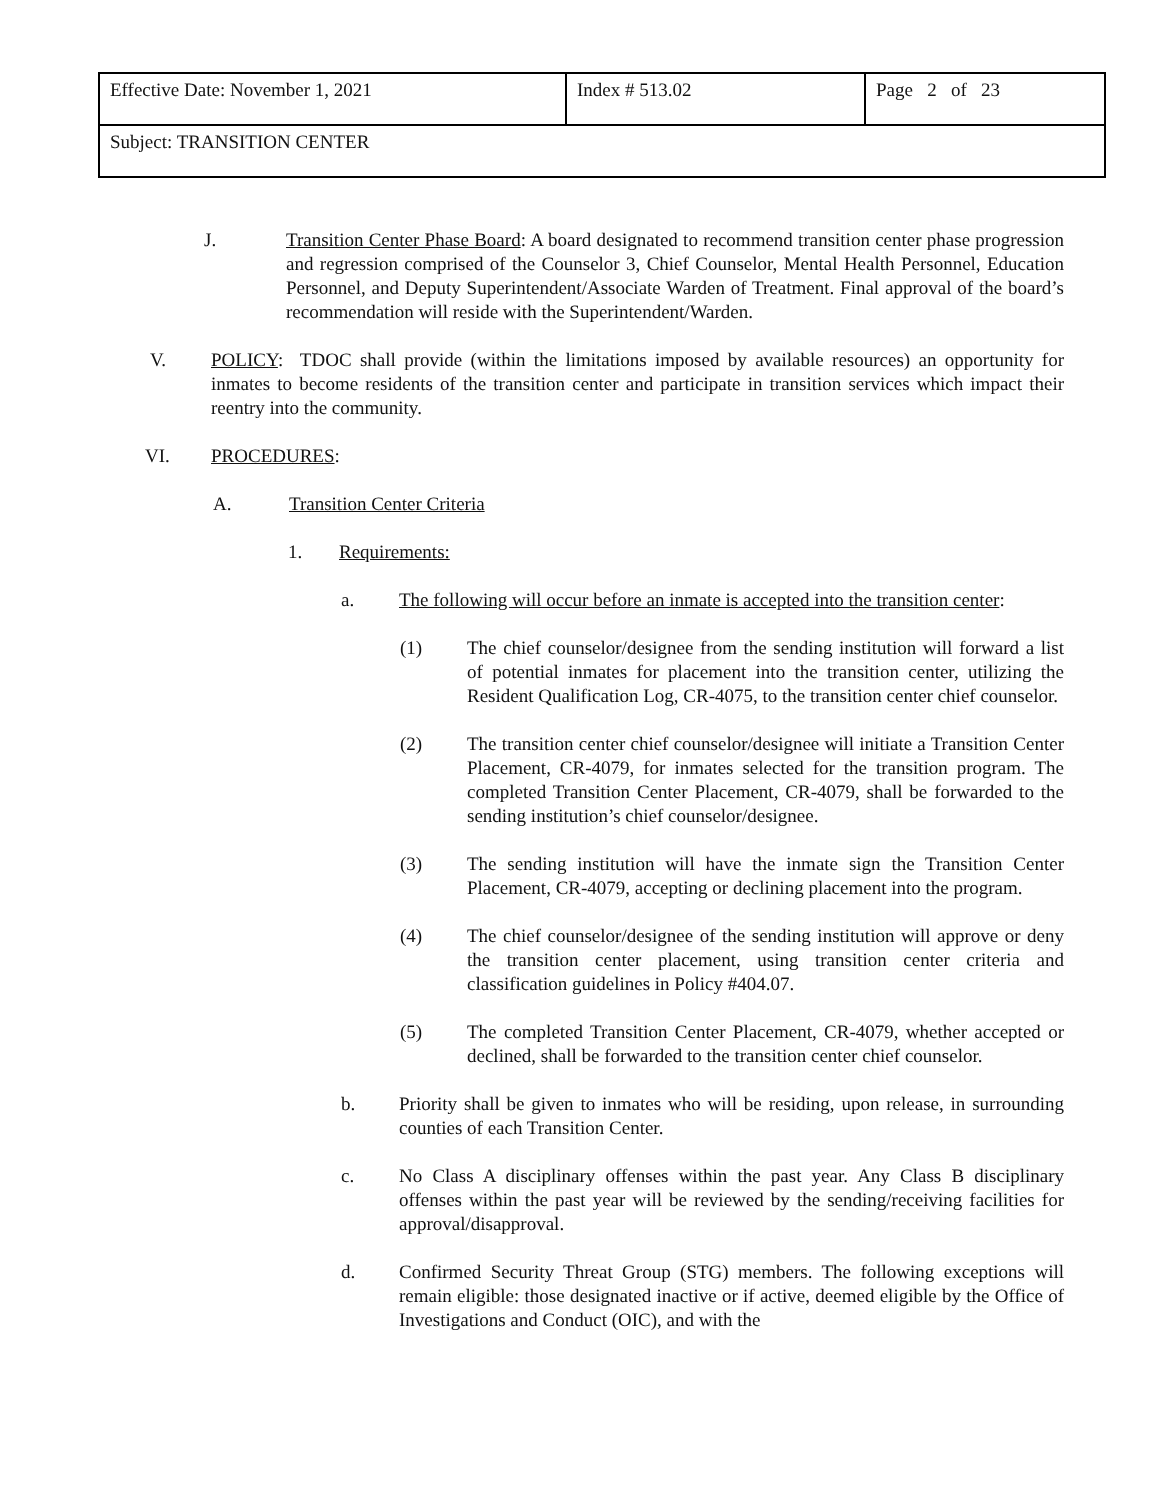| Effective Date: November 1, 2021 | Index # 513.02 | Page 2 of 23 |
| Subject: TRANSITION CENTER | | |
J. Transition Center Phase Board: A board designated to recommend transition center phase progression and regression comprised of the Counselor 3, Chief Counselor, Mental Health Personnel, Education Personnel, and Deputy Superintendent/Associate Warden of Treatment. Final approval of the board’s recommendation will reside with the Superintendent/Warden.
V. POLICY: TDOC shall provide (within the limitations imposed by available resources) an opportunity for inmates to become residents of the transition center and participate in transition services which impact their reentry into the community.
VI. PROCEDURES:
A. Transition Center Criteria
1. Requirements:
a. The following will occur before an inmate is accepted into the transition center:
(1) The chief counselor/designee from the sending institution will forward a list of potential inmates for placement into the transition center, utilizing the Resident Qualification Log, CR-4075, to the transition center chief counselor.
(2) The transition center chief counselor/designee will initiate a Transition Center Placement, CR-4079, for inmates selected for the transition program. The completed Transition Center Placement, CR-4079, shall be forwarded to the sending institution’s chief counselor/designee.
(3) The sending institution will have the inmate sign the Transition Center Placement, CR-4079, accepting or declining placement into the program.
(4) The chief counselor/designee of the sending institution will approve or deny the transition center placement, using transition center criteria and classification guidelines in Policy #404.07.
(5) The completed Transition Center Placement, CR-4079, whether accepted or declined, shall be forwarded to the transition center chief counselor.
b. Priority shall be given to inmates who will be residing, upon release, in surrounding counties of each Transition Center.
c. No Class A disciplinary offenses within the past year. Any Class B disciplinary offenses within the past year will be reviewed by the sending/receiving facilities for approval/disapproval.
d. Confirmed Security Threat Group (STG) members. The following exceptions will remain eligible: those designated inactive or if active, deemed eligible by the Office of Investigations and Conduct (OIC), and with the